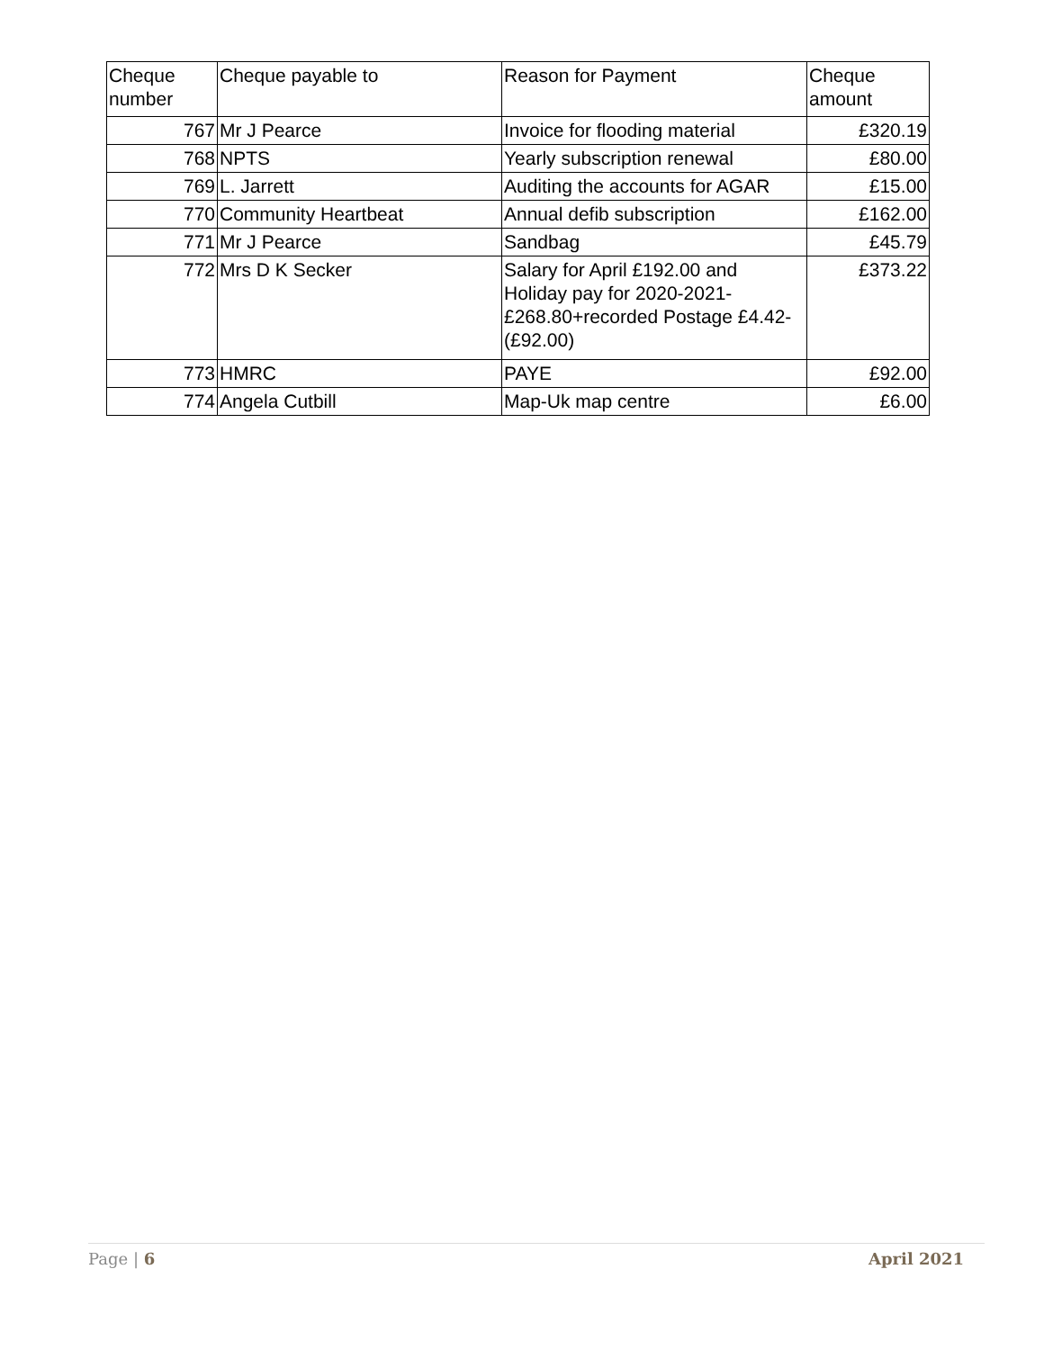| Cheque number | Cheque payable to | Reason for Payment | Cheque amount |
| --- | --- | --- | --- |
| 767 | Mr J Pearce | Invoice for flooding material | £320.19 |
| 768 | NPTS | Yearly subscription renewal | £80.00 |
| 769 | L. Jarrett | Auditing the accounts for AGAR | £15.00 |
| 770 | Community Heartbeat | Annual defib subscription | £162.00 |
| 771 | Mr J Pearce | Sandbag | £45.79 |
| 772 | Mrs D K Secker | Salary for April £192.00 and Holiday pay for 2020-2021-£268.80+recorded Postage £4.42-(£92.00) | £373.22 |
| 773 | HMRC | PAYE | £92.00 |
| 774 | Angela Cutbill | Map-Uk map centre | £6.00 |
Page | 6 April 2021